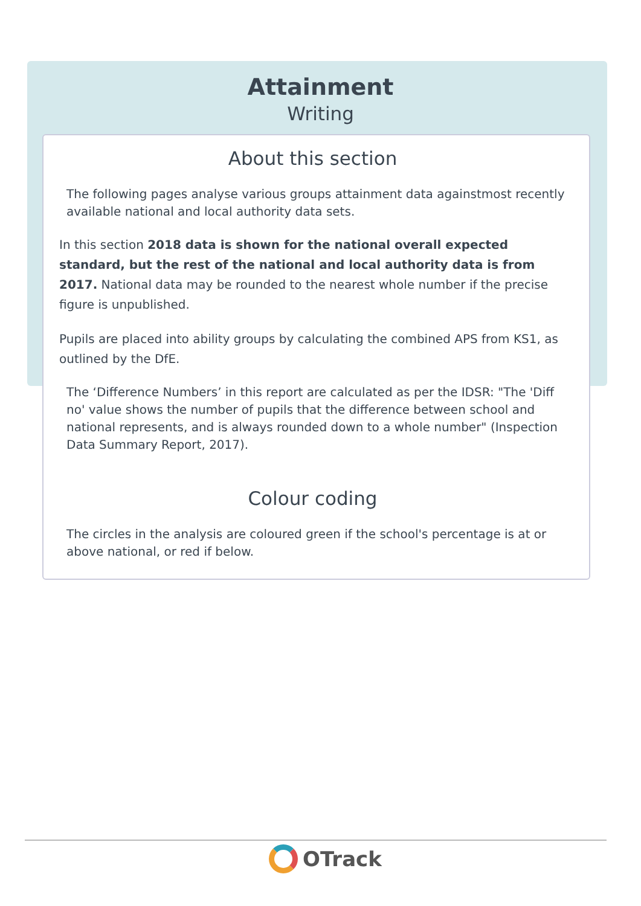Attainment
Writing
About this section
The following pages analyse various groups attainment data againstmost recently available national and local authority data sets.
In this section 2018 data is shown for the national overall expected standard, but the rest of the national and local authority data is from 2017. National data may be rounded to the nearest whole number if the precise figure is unpublished.
Pupils are placed into ability groups by calculating the combined APS from KS1, as outlined by the DfE.
The ‘Difference Numbers’ in this report are calculated as per the IDSR: "The 'Diff no' value shows the number of pupils that the difference between school and national represents, and is always rounded down to a whole number" (Inspection Data Summary Report, 2017).
Colour coding
The circles in the analysis are coloured green if the school's percentage is at or above national, or red if below.
OTrack